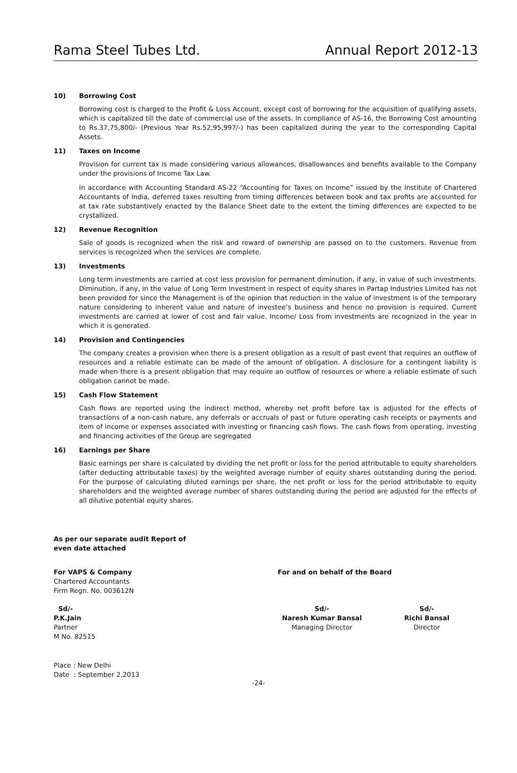Rama Steel Tubes Ltd. Annual Report 2012-13
10) Borrowing Cost
Borrowing cost is charged to the Profit & Loss Account, except cost of borrowing for the acquisition of qualifying assets, which is capitalized till the date of commercial use of the assets. In compliance of AS-16, the Borrowing Cost amounting to Rs.37,75,800/- (Previous Year Rs.52,95,997/-) has been capitalized during the year to the corresponding Capital Assets.
11) Taxes on Income
Provision for current tax is made considering various allowances, disallowances and benefits available to the Company under the provisions of Income Tax Law.
In accordance with Accounting Standard AS-22 “Accounting for Taxes on Income” issued by the Institute of Chartered Accountants of India, deferred taxes resulting from timing differences between book and tax profits are accounted for at tax rate substantively enacted by the Balance Sheet date to the extent the timing differences are expected to be crystallized.
12) Revenue Recognition
Sale of goods is recognized when the risk and reward of ownership are passed on to the customers. Revenue from services is recognized when the services are complete.
13) Investments
Long term investments are carried at cost less provision for permanent diminution, if any, in value of such investments. Diminution, if any, in the value of Long Term Investment in respect of equity shares in Partap Industries Limited has not been provided for since the Management is of the opinion that reduction in the value of investment is of the temporary nature considering to inherent value and nature of investee’s business and hence no provision is required. Current investments are carried at lower of cost and fair value. Income/ Loss from investments are recognized in the year in which it is generated.
14) Provision and Contingencies
The company creates a provision when there is a present obligation as a result of past event that requires an outflow of resources and a reliable estimate can be made of the amount of obligation. A disclosure for a contingent liability is made when there is a present obligation that may require an outflow of resources or where a reliable estimate of such obligation cannot be made.
15) Cash Flow Statement
Cash flows are reported using the indirect method, whereby net profit before tax is adjusted for the effects of transactions of a non-cash nature, any deferrals or accruals of past or future operating cash receipts or payments and item of income or expenses associated with investing or financing cash flows. The cash flows from operating, investing and financing activities of the Group are segregated
16) Earnings per Share
Basic earnings per share is calculated by dividing the net profit or loss for the period attributable to equity shareholders (after deducting attributable taxes) by the weighted average number of equity shares outstanding during the period. For the purpose of calculating diluted earnings per share, the net profit or loss for the period attributable to equity shareholders and the weighted average number of shares outstanding during the period are adjusted for the effects of all dilutive potential equity shares.
As per our separate audit Report of
even date attached
For VAPS & Company
Chartered Accountants
Firm Regn. No. 003612N
For and on behalf of the Board
Sd/-
P.K.Jain
Partner
M No. 82515
Sd/-
Naresh Kumar Bansal
Managing Director
Sd/-
Richi Bansal
Director
Place : New Delhi
Date : September 2,2013
-24-